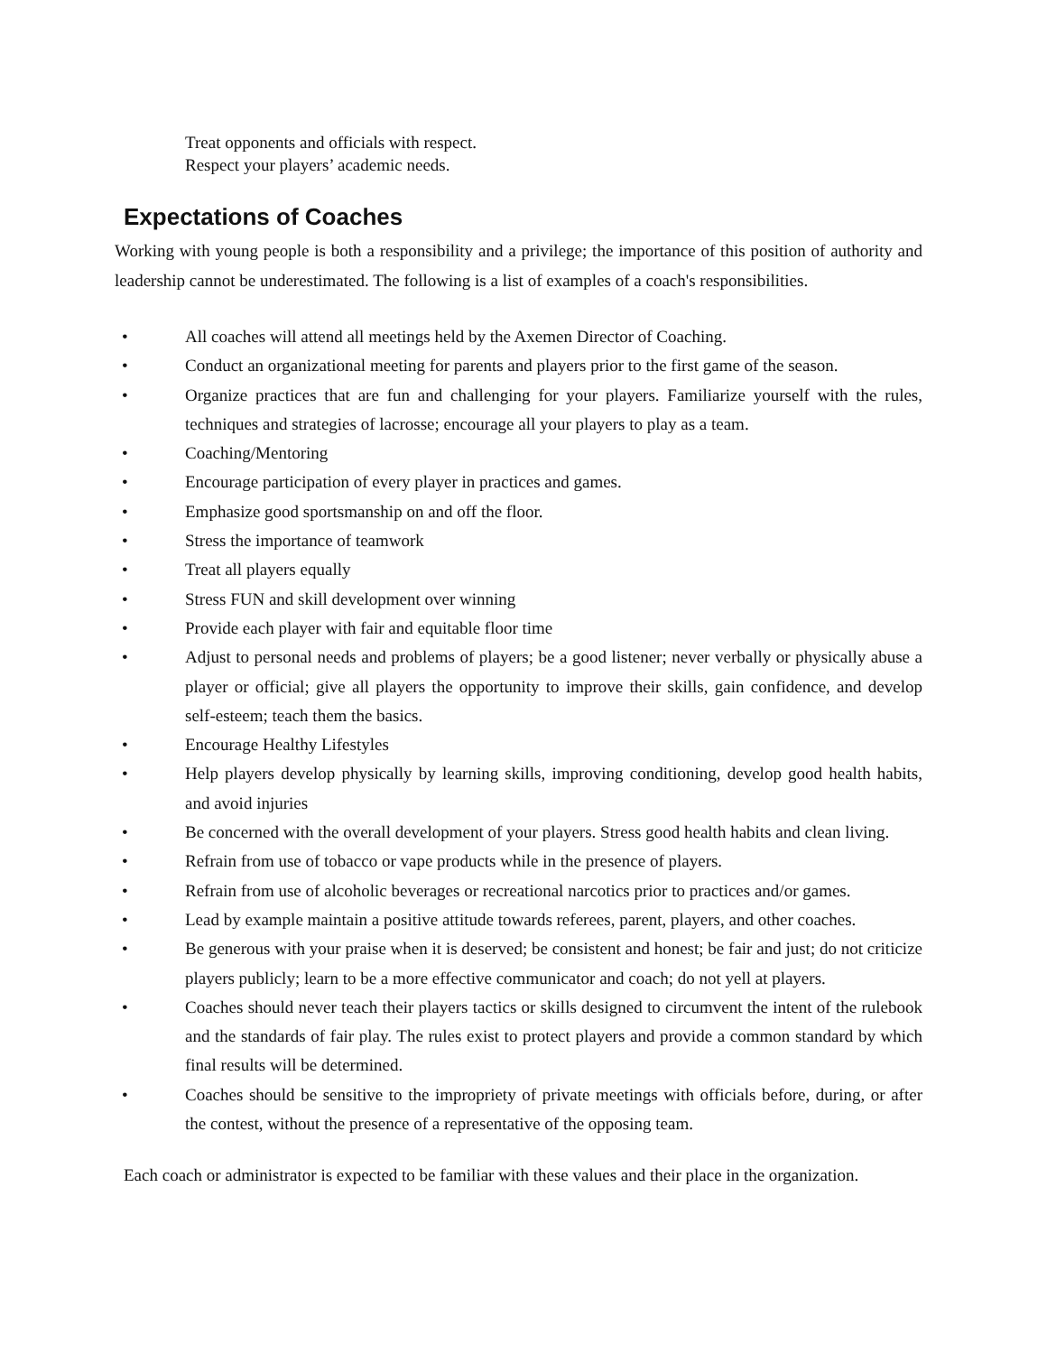Treat opponents and officials with respect.
Respect your players’ academic needs.
Expectations of Coaches
Working with young people is both a responsibility and a privilege; the importance of this position of authority and leadership cannot be underestimated. The following is a list of examples of a coach's responsibilities.
• All coaches will attend all meetings held by the Axemen Director of Coaching.
• Conduct an organizational meeting for parents and players prior to the first game of the season.
• Organize practices that are fun and challenging for your players. Familiarize yourself with the rules, techniques and strategies of lacrosse; encourage all your players to play as a team.
• Coaching/Mentoring
• Encourage participation of every player in practices and games.
• Emphasize good sportsmanship on and off the floor.
• Stress the importance of teamwork
• Treat all players equally
• Stress FUN and skill development over winning
• Provide each player with fair and equitable floor time
• Adjust to personal needs and problems of players; be a good listener; never verbally or physically abuse a player or official; give all players the opportunity to improve their skills, gain confidence, and develop self-esteem; teach them the basics.
• Encourage Healthy Lifestyles
• Help players develop physically by learning skills, improving conditioning, develop good health habits, and avoid injuries
• Be concerned with the overall development of your players. Stress good health habits and clean living.
• Refrain from use of tobacco or vape products while in the presence of players.
• Refrain from use of alcoholic beverages or recreational narcotics prior to practices and/or games.
• Lead by example maintain a positive attitude towards referees, parent, players, and other coaches.
• Be generous with your praise when it is deserved; be consistent and honest; be fair and just; do not criticize players publicly; learn to be a more effective communicator and coach; do not yell at players.
• Coaches should never teach their players tactics or skills designed to circumvent the intent of the rulebook and the standards of fair play. The rules exist to protect players and provide a common standard by which final results will be determined.
• Coaches should be sensitive to the impropriety of private meetings with officials before, during, or after the contest, without the presence of a representative of the opposing team.
Each coach or administrator is expected to be familiar with these values and their place in the organization.